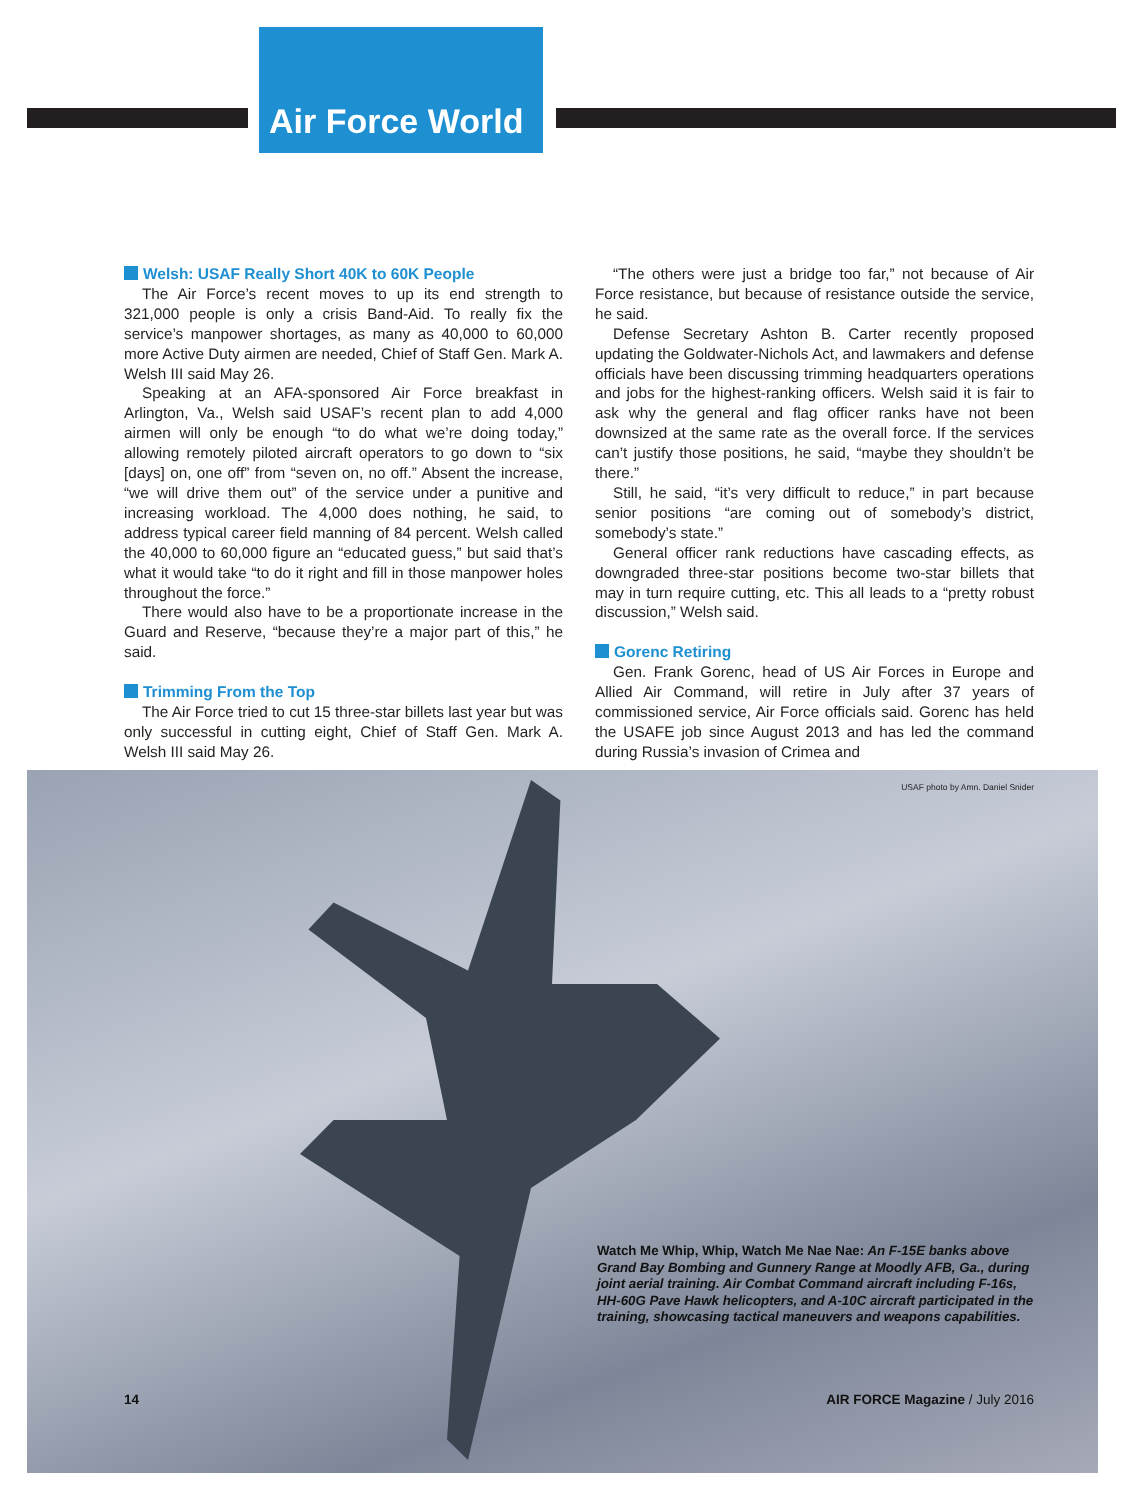Air Force World
Welsh: USAF Really Short 40K to 60K People
The Air Force’s recent moves to up its end strength to 321,000 people is only a crisis Band-Aid. To really fix the service’s manpower shortages, as many as 40,000 to 60,000 more Active Duty airmen are needed, Chief of Staff Gen. Mark A. Welsh III said May 26.
Speaking at an AFA-sponsored Air Force breakfast in Arlington, Va., Welsh said USAF’s recent plan to add 4,000 airmen will only be enough “to do what we’re doing today,” allowing remotely piloted aircraft operators to go down to “six [days] on, one off” from “seven on, no off.” Absent the increase, “we will drive them out” of the service under a punitive and increasing workload. The 4,000 does nothing, he said, to address typical career field manning of 84 percent. Welsh called the 40,000 to 60,000 figure an “educated guess,” but said that’s what it would take “to do it right and fill in those manpower holes throughout the force.”
There would also have to be a proportionate increase in the Guard and Reserve, “because they’re a major part of this,” he said.
Trimming From the Top
The Air Force tried to cut 15 three-star billets last year but was only successful in cutting eight, Chief of Staff Gen. Mark A. Welsh III said May 26.
“The others were just a bridge too far,” not because of Air Force resistance, but because of resistance outside the service, he said.
Defense Secretary Ashton B. Carter recently proposed updating the Goldwater-Nichols Act, and lawmakers and defense officials have been discussing trimming headquarters operations and jobs for the highest-ranking officers. Welsh said it is fair to ask why the general and flag officer ranks have not been downsized at the same rate as the overall force. If the services can’t justify those positions, he said, “maybe they shouldn’t be there.”
Still, he said, “it’s very difficult to reduce,” in part because senior positions “are coming out of somebody’s district, somebody’s state.”
General officer rank reductions have cascading effects, as downgraded three-star positions become two-star billets that may in turn require cutting, etc. This all leads to a “pretty robust discussion,” Welsh said.
Gorenc Retiring
Gen. Frank Gorenc, head of US Air Forces in Europe and Allied Air Command, will retire in July after 37 years of commissioned service, Air Force officials said. Gorenc has held the USAFE job since August 2013 and has led the command during Russia’s invasion of Crimea and
USAF photo by Amn. Daniel Snider
Watch Me Whip, Whip, Watch Me Nae Nae: An F-15E banks above Grand Bay Bombing and Gunnery Range at Moodly AFB, Ga., during joint aerial training. Air Combat Command aircraft including F-16s, HH-60G Pave Hawk helicopters, and A-10C aircraft participated in the training, showcasing tactical maneuvers and weapons capabilities.
14 AIR FORCE Magazine / July 2016